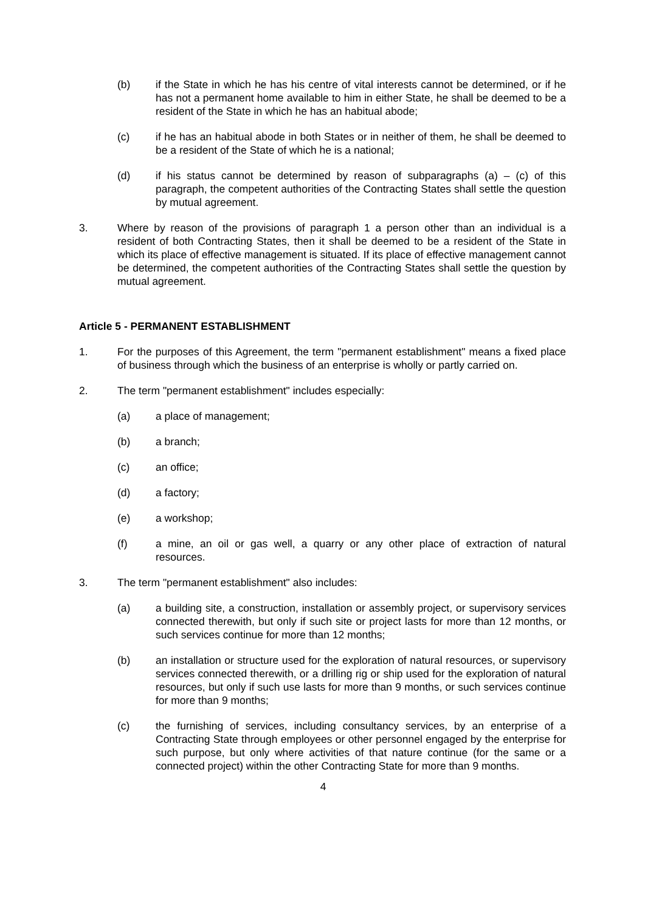(b) if the State in which he has his centre of vital interests cannot be determined, or if he has not a permanent home available to him in either State, he shall be deemed to be a resident of the State in which he has an habitual abode;
(c) if he has an habitual abode in both States or in neither of them, he shall be deemed to be a resident of the State of which he is a national;
(d) if his status cannot be determined by reason of subparagraphs (a) – (c) of this paragraph, the competent authorities of the Contracting States shall settle the question by mutual agreement.
3. Where by reason of the provisions of paragraph 1 a person other than an individual is a resident of both Contracting States, then it shall be deemed to be a resident of the State in which its place of effective management is situated. If its place of effective management cannot be determined, the competent authorities of the Contracting States shall settle the question by mutual agreement.
Article 5 - PERMANENT ESTABLISHMENT
1. For the purposes of this Agreement, the term "permanent establishment" means a fixed place of business through which the business of an enterprise is wholly or partly carried on.
2. The term "permanent establishment" includes especially:
(a) a place of management;
(b) a branch;
(c) an office;
(d) a factory;
(e) a workshop;
(f) a mine, an oil or gas well, a quarry or any other place of extraction of natural resources.
3. The term "permanent establishment" also includes:
(a) a building site, a construction, installation or assembly project, or supervisory services connected therewith, but only if such site or project lasts for more than 12 months, or such services continue for more than 12 months;
(b) an installation or structure used for the exploration of natural resources, or supervisory services connected therewith, or a drilling rig or ship used for the exploration of natural resources, but only if such use lasts for more than 9 months, or such services continue for more than 9 months;
(c) the furnishing of services, including consultancy services, by an enterprise of a Contracting State through employees or other personnel engaged by the enterprise for such purpose, but only where activities of that nature continue (for the same or a connected project) within the other Contracting State for more than 9 months.
4